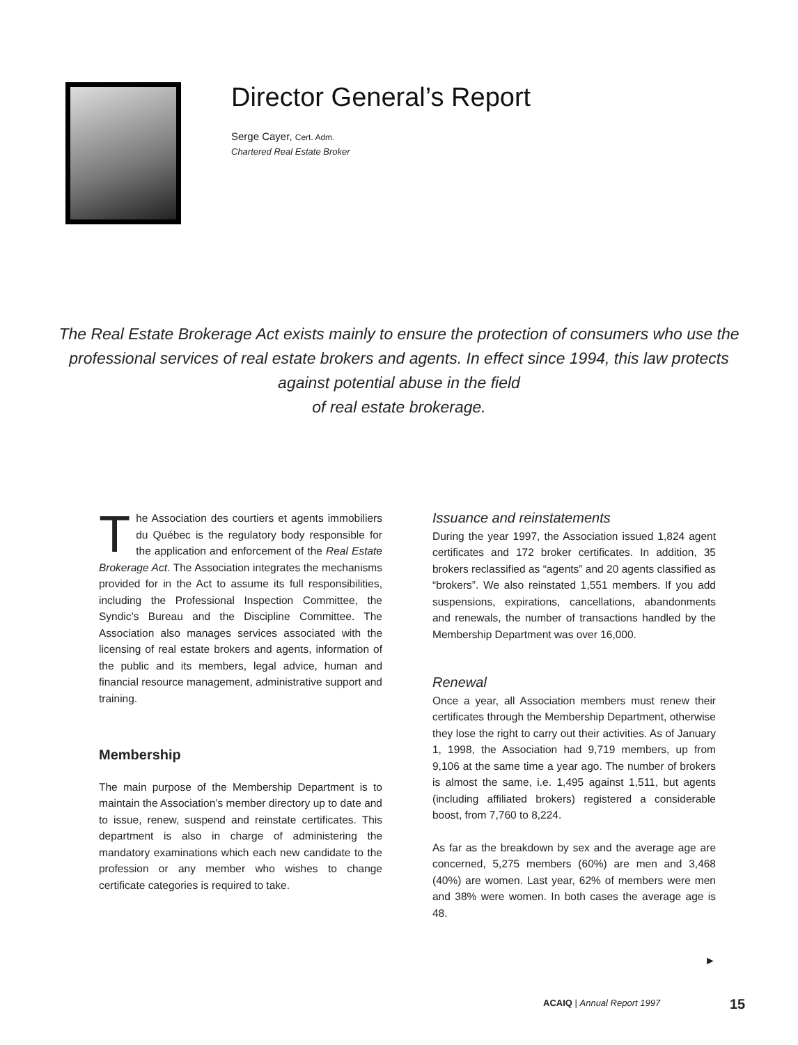Director General’s Report
Serge Cayer, Cert. Adm.
Chartered Real Estate Broker
The Real Estate Brokerage Act exists mainly to ensure the protection of consumers who use the professional services of real estate brokers and agents. In effect since 1994, this law protects against potential abuse in the field
of real estate brokerage.
The Association des courtiers et agents immobiliers du Québec is the regulatory body responsible for the application and enforcement of the Real Estate Brokerage Act. The Association integrates the mechanisms provided for in the Act to assume its full responsibilities, including the Professional Inspection Committee, the Syndic’s Bureau and the Discipline Committee. The Association also manages services associated with the licensing of real estate brokers and agents, information of the public and its members, legal advice, human and financial resource management, administrative support and training.
Membership
The main purpose of the Membership Department is to maintain the Association’s member directory up to date and to issue, renew, suspend and reinstate certificates. This department is also in charge of administering the mandatory examinations which each new candidate to the profession or any member who wishes to change certificate categories is required to take.
Issuance and reinstatements
During the year 1997, the Association issued 1,824 agent certificates and 172 broker certificates. In addition, 35 brokers reclassified as “agents” and 20 agents classified as “brokers”. We also reinstated 1,551 members. If you add suspensions, expirations, cancellations, abandonments and renewals, the number of transactions handled by the Membership Department was over 16,000.
Renewal
Once a year, all Association members must renew their certificates through the Membership Department, otherwise they lose the right to carry out their activities. As of January 1, 1998, the Association had 9,719 members, up from 9,106 at the same time a year ago. The number of brokers is almost the same, i.e. 1,495 against 1,511, but agents (including affiliated brokers) registered a considerable boost, from 7,760 to 8,224.
As far as the breakdown by sex and the average age are concerned, 5,275 members (60%) are men and 3,468 (40%) are women. Last year, 62% of members were men and 38% were women. In both cases the average age is 48.
►
ACAIQ | Annual Report 1997 15